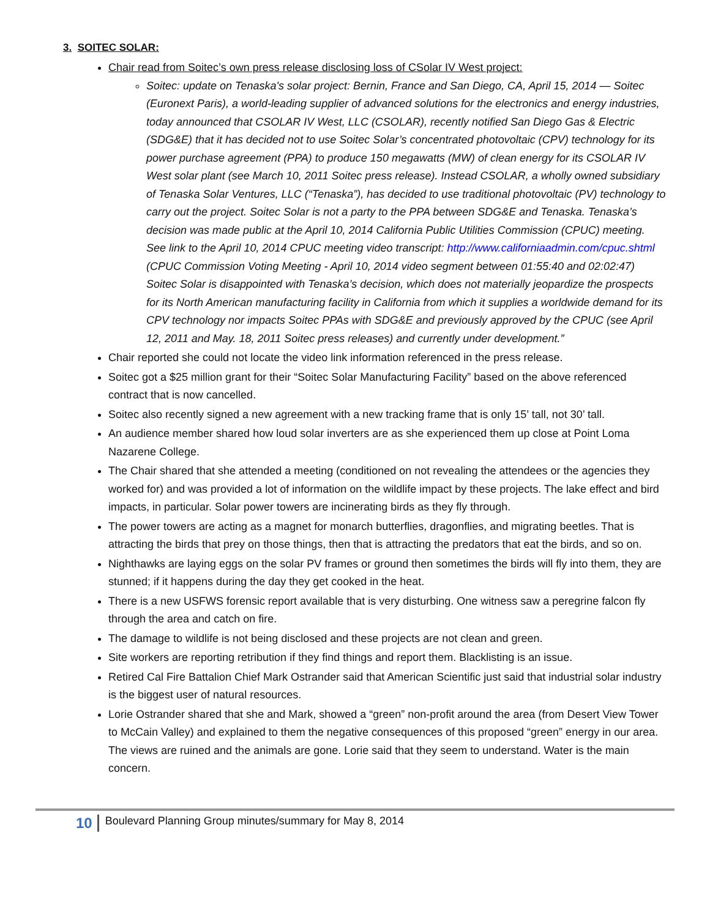3. SOITEC SOLAR:
Chair read from Soitec’s own press release disclosing loss of CSolar IV West project:
Soitec: update on Tenaska's solar project: Bernin, France and San Diego, CA, April 15, 2014 — Soitec (Euronext Paris), a world-leading supplier of advanced solutions for the electronics and energy industries, today announced that CSOLAR IV West, LLC (CSOLAR), recently notified San Diego Gas & Electric (SDG&E) that it has decided not to use Soitec Solar’s concentrated photovoltaic (CPV) technology for its power purchase agreement (PPA) to produce 150 megawatts (MW) of clean energy for its CSOLAR IV West solar plant (see March 10, 2011 Soitec press release). Instead CSOLAR, a wholly owned subsidiary of Tenaska Solar Ventures, LLC (“Tenaska”), has decided to use traditional photovoltaic (PV) technology to carry out the project. Soitec Solar is not a party to the PPA between SDG&E and Tenaska. Tenaska’s decision was made public at the April 10, 2014 California Public Utilities Commission (CPUC) meeting. See link to the April 10, 2014 CPUC meeting video transcript: http://www.californiaadmin.com/cpuc.shtml (CPUC Commission Voting Meeting - April 10, 2014 video segment between 01:55:40 and 02:02:47) Soitec Solar is disappointed with Tenaska’s decision, which does not materially jeopardize the prospects for its North American manufacturing facility in California from which it supplies a worldwide demand for its CPV technology nor impacts Soitec PPAs with SDG&E and previously approved by the CPUC (see April 12, 2011 and May. 18, 2011 Soitec press releases) and currently under development.”
Chair reported she could not locate the video link information referenced in the press release.
Soitec got a $25 million grant for their “Soitec Solar Manufacturing Facility” based on the above referenced contract that is now cancelled.
Soitec also recently signed a new agreement with a new tracking frame that is only 15’ tall, not 30’ tall.
An audience member shared how loud solar inverters are as she experienced them up close at Point Loma Nazarene College.
The Chair shared that she attended a meeting (conditioned on not revealing the attendees or the agencies they worked for) and was provided a lot of information on the wildlife impact by these projects. The lake effect and bird impacts, in particular. Solar power towers are incinerating birds as they fly through.
The power towers are acting as a magnet for monarch butterflies, dragonflies, and migrating beetles. That is attracting the birds that prey on those things, then that is attracting the predators that eat the birds, and so on.
Nighthawks are laying eggs on the solar PV frames or ground then sometimes the birds will fly into them, they are stunned; if it happens during the day they get cooked in the heat.
There is a new USFWS forensic report available that is very disturbing. One witness saw a peregrine falcon fly through the area and catch on fire.
The damage to wildlife is not being disclosed and these projects are not clean and green.
Site workers are reporting retribution if they find things and report them. Blacklisting is an issue.
Retired Cal Fire Battalion Chief Mark Ostrander said that American Scientific just said that industrial solar industry is the biggest user of natural resources.
Lorie Ostrander shared that she and Mark, showed a “green” non-profit around the area (from Desert View Tower to McCain Valley) and explained to them the negative consequences of this proposed “green” energy in our area. The views are ruined and the animals are gone. Lorie said that they seem to understand. Water is the main concern.
10
Boulevard Planning Group minutes/summary for May 8, 2014